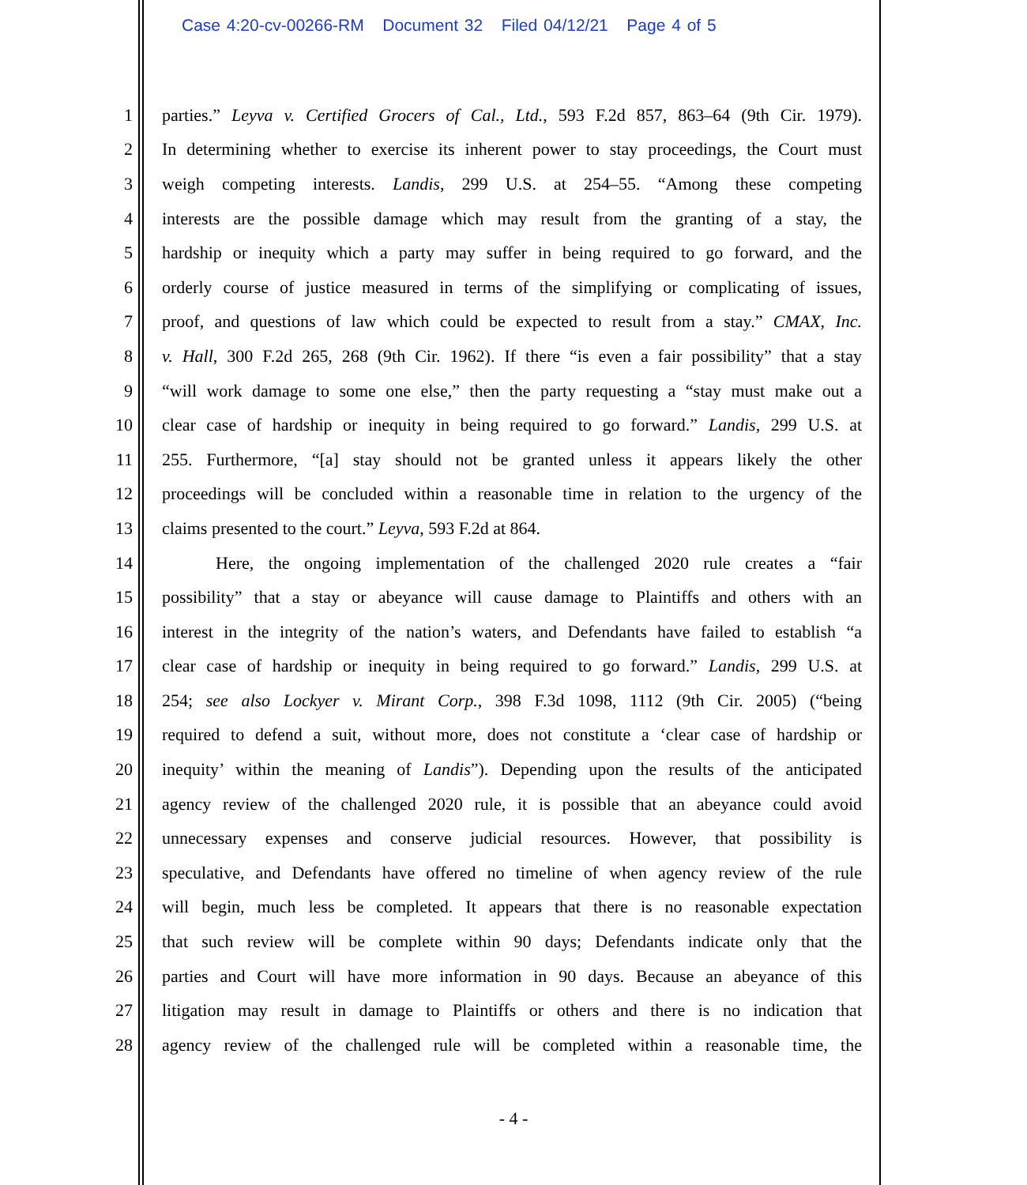Case 4:20-cv-00266-RM Document 32 Filed 04/12/21 Page 4 of 5
1 parties.” Leyva v. Certified Grocers of Cal., Ltd., 593 F.2d 857, 863–64 (9th Cir. 1979).
2 In determining whether to exercise its inherent power to stay proceedings, the Court must
3 weigh competing interests. Landis, 299 U.S. at 254–55. “Among these competing
4 interests are the possible damage which may result from the granting of a stay, the
5 hardship or inequity which a party may suffer in being required to go forward, and the
6 orderly course of justice measured in terms of the simplifying or complicating of issues,
7 proof, and questions of law which could be expected to result from a stay.” CMAX, Inc.
8 v. Hall, 300 F.2d 265, 268 (9th Cir. 1962). If there “is even a fair possibility” that a stay
9 “will work damage to some one else,” then the party requesting a “stay must make out a
10 clear case of hardship or inequity in being required to go forward.” Landis, 299 U.S. at
11 255. Furthermore, “[a] stay should not be granted unless it appears likely the other
12 proceedings will be concluded within a reasonable time in relation to the urgency of the
13 claims presented to the court.” Leyva, 593 F.2d at 864.
14 Here, the ongoing implementation of the challenged 2020 rule creates a “fair
15 possibility” that a stay or abeyance will cause damage to Plaintiffs and others with an
16 interest in the integrity of the nation’s waters, and Defendants have failed to establish “a
17 clear case of hardship or inequity in being required to go forward.” Landis, 299 U.S. at
18 254; see also Lockyer v. Mirant Corp., 398 F.3d 1098, 1112 (9th Cir. 2005) (“being
19 required to defend a suit, without more, does not constitute a ‘clear case of hardship or
20 inequity’ within the meaning of Landis”). Depending upon the results of the anticipated
21 agency review of the challenged 2020 rule, it is possible that an abeyance could avoid
22 unnecessary expenses and conserve judicial resources. However, that possibility is
23 speculative, and Defendants have offered no timeline of when agency review of the rule
24 will begin, much less be completed. It appears that there is no reasonable expectation
25 that such review will be complete within 90 days; Defendants indicate only that the
26 parties and Court will have more information in 90 days. Because an abeyance of this
27 litigation may result in damage to Plaintiffs or others and there is no indication that
28 agency review of the challenged rule will be completed within a reasonable time, the
- 4 -